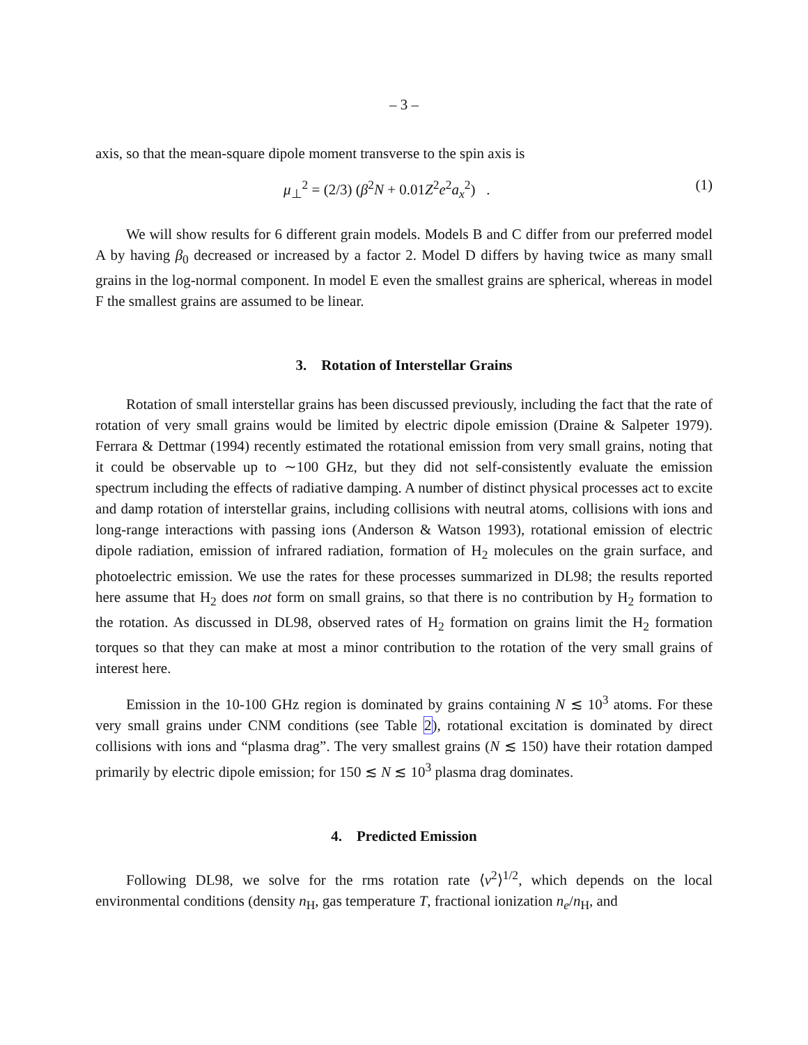– 3 –
axis, so that the mean-square dipole moment transverse to the spin axis is
μ<sub>⊥</sub><sup>2</sup> = (2/3) (β<sup>2</sup>N + 0.01Z<sup>2</sup>e<sup>2</sup>a<sub>x</sub><sup>2</sup>) . (1)
We will show results for 6 different grain models. Models B and C differ from our preferred model A by having β<sub>0</sub> decreased or increased by a factor 2. Model D differs by having twice as many small grains in the log-normal component. In model E even the smallest grains are spherical, whereas in model F the smallest grains are assumed to be linear.
3. Rotation of Interstellar Grains
Rotation of small interstellar grains has been discussed previously, including the fact that the rate of rotation of very small grains would be limited by electric dipole emission (Draine & Salpeter 1979). Ferrara & Dettmar (1994) recently estimated the rotational emission from very small grains, noting that it could be observable up to ∼100 GHz, but they did not self-consistently evaluate the emission spectrum including the effects of radiative damping. A number of distinct physical processes act to excite and damp rotation of interstellar grains, including collisions with neutral atoms, collisions with ions and long-range interactions with passing ions (Anderson & Watson 1993), rotational emission of electric dipole radiation, emission of infrared radiation, formation of H<sub>2</sub> molecules on the grain surface, and photoelectric emission. We use the rates for these processes summarized in DL98; the results reported here assume that H<sub>2</sub> does not form on small grains, so that there is no contribution by H<sub>2</sub> formation to the rotation. As discussed in DL98, observed rates of H<sub>2</sub> formation on grains limit the H<sub>2</sub> formation torques so that they can make at most a minor contribution to the rotation of the very small grains of interest here.
Emission in the 10-100 GHz region is dominated by grains containing N ≲ 10<sup>3</sup> atoms. For these very small grains under CNM conditions (see Table 2), rotational excitation is dominated by direct collisions with ions and “plasma drag”. The very smallest grains (N ≲ 150) have their rotation damped primarily by electric dipole emission; for 150 ≲ N ≲ 10<sup>3</sup> plasma drag dominates.
4. Predicted Emission
Following DL98, we solve for the rms rotation rate ⟨ν<sup>2</sup>⟩<sup>1/2</sup>, which depends on the local environmental conditions (density n<sub>H</sub>, gas temperature T, fractional ionization n<sub>e</sub>/n<sub>H</sub>, and